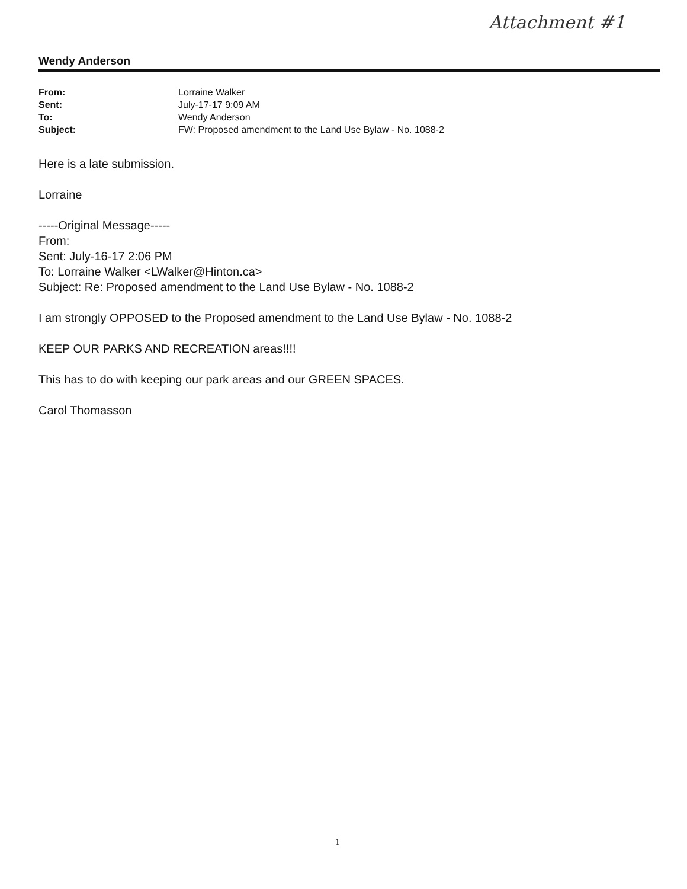Attachment #1
Wendy Anderson
| From: | Lorraine Walker |
| Sent: | July-17-17 9:09 AM |
| To: | Wendy Anderson |
| Subject: | FW: Proposed amendment to the Land Use Bylaw - No. 1088-2 |
Here is a late submission.
Lorraine
-----Original Message-----
From:
Sent: July-16-17 2:06 PM
To: Lorraine Walker <LWalker@Hinton.ca>
Subject: Re: Proposed amendment to the Land Use Bylaw - No. 1088-2
I am strongly OPPOSED to the Proposed amendment to the Land Use Bylaw - No. 1088-2
KEEP OUR PARKS AND RECREATION areas!!!!
This has to do with keeping our park areas and our GREEN SPACES.
Carol Thomasson
1